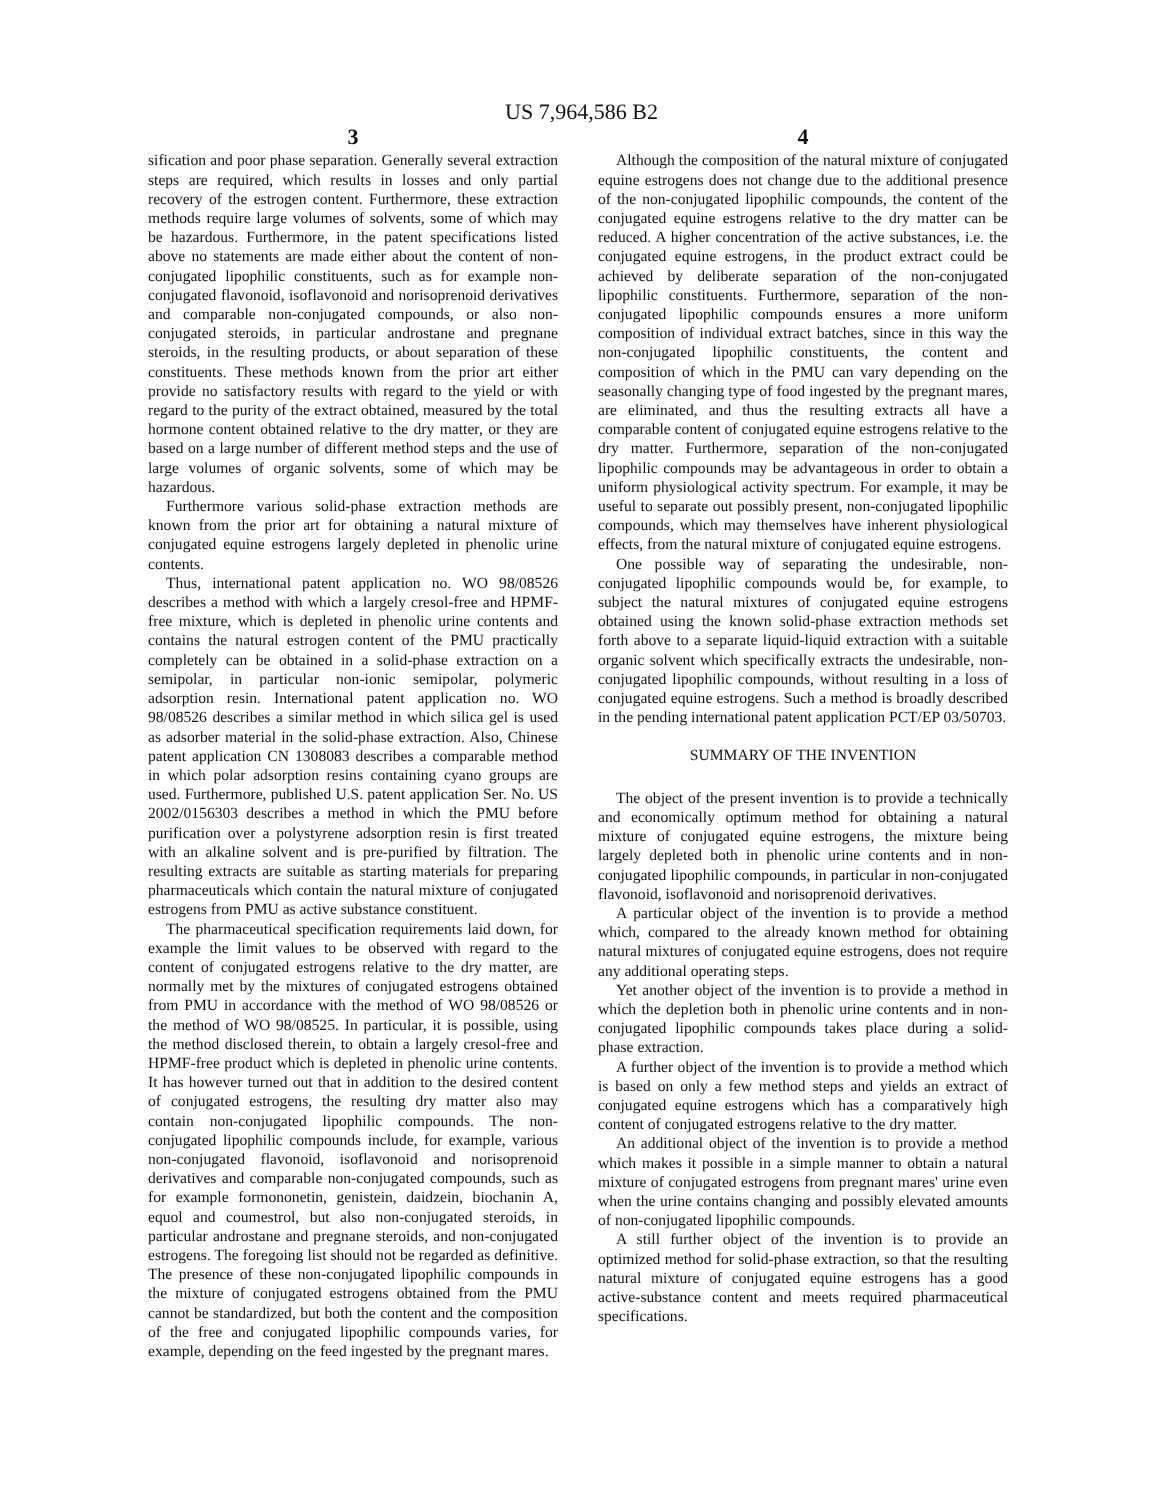US 7,964,586 B2
3
sification and poor phase separation. Generally several extraction steps are required, which results in losses and only partial recovery of the estrogen content. Furthermore, these extraction methods require large volumes of solvents, some of which may be hazardous. Furthermore, in the patent specifications listed above no statements are made either about the content of non-conjugated lipophilic constituents, such as for example non-conjugated flavonoid, isoflavonoid and norisoprenoid derivatives and comparable non-conjugated compounds, or also non-conjugated steroids, in particular androstane and pregnane steroids, in the resulting products, or about separation of these constituents. These methods known from the prior art either provide no satisfactory results with regard to the yield or with regard to the purity of the extract obtained, measured by the total hormone content obtained relative to the dry matter, or they are based on a large number of different method steps and the use of large volumes of organic solvents, some of which may be hazardous.
Furthermore various solid-phase extraction methods are known from the prior art for obtaining a natural mixture of conjugated equine estrogens largely depleted in phenolic urine contents.
Thus, international patent application no. WO 98/08526 describes a method with which a largely cresol-free and HPMF-free mixture, which is depleted in phenolic urine contents and contains the natural estrogen content of the PMU practically completely can be obtained in a solid-phase extraction on a semipolar, in particular non-ionic semipolar, polymeric adsorption resin. International patent application no. WO 98/08526 describes a similar method in which silica gel is used as adsorber material in the solid-phase extraction. Also, Chinese patent application CN 1308083 describes a comparable method in which polar adsorption resins containing cyano groups are used. Furthermore, published U.S. patent application Ser. No. US 2002/0156303 describes a method in which the PMU before purification over a polystyrene adsorption resin is first treated with an alkaline solvent and is pre-purified by filtration. The resulting extracts are suitable as starting materials for preparing pharmaceuticals which contain the natural mixture of conjugated estrogens from PMU as active substance constituent.
The pharmaceutical specification requirements laid down, for example the limit values to be observed with regard to the content of conjugated estrogens relative to the dry matter, are normally met by the mixtures of conjugated estrogens obtained from PMU in accordance with the method of WO 98/08526 or the method of WO 98/08525. In particular, it is possible, using the method disclosed therein, to obtain a largely cresol-free and HPMF-free product which is depleted in phenolic urine contents. It has however turned out that in addition to the desired content of conjugated estrogens, the resulting dry matter also may contain non-conjugated lipophilic compounds. The non-conjugated lipophilic compounds include, for example, various non-conjugated flavonoid, isoflavonoid and norisoprenoid derivatives and comparable non-conjugated compounds, such as for example formononetin, genistein, daidzein, biochanin A, equol and coumestrol, but also non-conjugated steroids, in particular androstane and pregnane steroids, and non-conjugated estrogens. The foregoing list should not be regarded as definitive. The presence of these non-conjugated lipophilic compounds in the mixture of conjugated estrogens obtained from the PMU cannot be standardized, but both the content and the composition of the free and conjugated lipophilic compounds varies, for example, depending on the feed ingested by the pregnant mares.
4
Although the composition of the natural mixture of conjugated equine estrogens does not change due to the additional presence of the non-conjugated lipophilic compounds, the content of the conjugated equine estrogens relative to the dry matter can be reduced. A higher concentration of the active substances, i.e. the conjugated equine estrogens, in the product extract could be achieved by deliberate separation of the non-conjugated lipophilic constituents. Furthermore, separation of the non-conjugated lipophilic compounds ensures a more uniform composition of individual extract batches, since in this way the non-conjugated lipophilic constituents, the content and composition of which in the PMU can vary depending on the seasonally changing type of food ingested by the pregnant mares, are eliminated, and thus the resulting extracts all have a comparable content of conjugated equine estrogens relative to the dry matter. Furthermore, separation of the non-conjugated lipophilic compounds may be advantageous in order to obtain a uniform physiological activity spectrum. For example, it may be useful to separate out possibly present, non-conjugated lipophilic compounds, which may themselves have inherent physiological effects, from the natural mixture of conjugated equine estrogens.
One possible way of separating the undesirable, non-conjugated lipophilic compounds would be, for example, to subject the natural mixtures of conjugated equine estrogens obtained using the known solid-phase extraction methods set forth above to a separate liquid-liquid extraction with a suitable organic solvent which specifically extracts the undesirable, non-conjugated lipophilic compounds, without resulting in a loss of conjugated equine estrogens. Such a method is broadly described in the pending international patent application PCT/EP 03/50703.
SUMMARY OF THE INVENTION
The object of the present invention is to provide a technically and economically optimum method for obtaining a natural mixture of conjugated equine estrogens, the mixture being largely depleted both in phenolic urine contents and in non-conjugated lipophilic compounds, in particular in non-conjugated flavonoid, isoflavonoid and norisoprenoid derivatives.
A particular object of the invention is to provide a method which, compared to the already known method for obtaining natural mixtures of conjugated equine estrogens, does not require any additional operating steps.
Yet another object of the invention is to provide a method in which the depletion both in phenolic urine contents and in non-conjugated lipophilic compounds takes place during a solid-phase extraction.
A further object of the invention is to provide a method which is based on only a few method steps and yields an extract of conjugated equine estrogens which has a comparatively high content of conjugated estrogens relative to the dry matter.
An additional object of the invention is to provide a method which makes it possible in a simple manner to obtain a natural mixture of conjugated estrogens from pregnant mares' urine even when the urine contains changing and possibly elevated amounts of non-conjugated lipophilic compounds.
A still further object of the invention is to provide an optimized method for solid-phase extraction, so that the resulting natural mixture of conjugated equine estrogens has a good active-substance content and meets required pharmaceutical specifications.